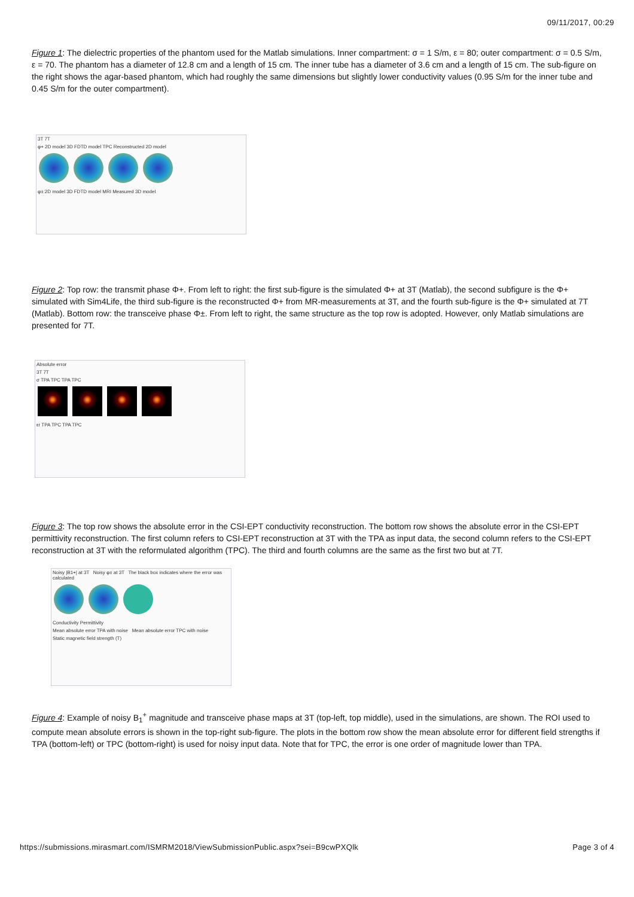09/11/2017, 00:29
Figure 1: The dielectric properties of the phantom used for the Matlab simulations. Inner compartment: σ = 1 S/m, ε = 80; outer compartment: σ = 0.5 S/m, ε = 70. The phantom has a diameter of 12.8 cm and a length of 15 cm. The inner tube has a diameter of 3.6 cm and a length of 15 cm. The sub-figure on the right shows the agar-based phantom, which had roughly the same dimensions but slightly lower conductivity values (0.95 S/m for the inner tube and 0.45 S/m for the outer compartment).
3T 7T
φ+ 2D model 3D FDTD model TPC Reconstructed 2D model
φ± 2D model 3D FDTD model MRI Measured 3D model
Figure 2: Top row: the transmit phase Φ+. From left to right: the first sub-figure is the simulated Φ+ at 3T (Matlab), the second subfigure is the Φ+ simulated with Sim4Life, the third sub-figure is the reconstructed Φ+ from MR-measurements at 3T, and the fourth sub-figure is the Φ+ simulated at 7T (Matlab). Bottom row: the transceive phase Φ±. From left to right, the same structure as the top row is adopted. However, only Matlab simulations are presented for 7T.
Absolute error
3T 7T
σ TPA TPC TPA TPC
εr TPA TPC TPA TPC
Figure 3: The top row shows the absolute error in the CSI-EPT conductivity reconstruction. The bottom row shows the absolute error in the CSI-EPT permittivity reconstruction. The first column refers to CSI-EPT reconstruction at 3T with the TPA as input data, the second column refers to the CSI-EPT reconstruction at 3T with the reformulated algorithm (TPC). The third and fourth columns are the same as the first two but at 7T.
Noisy |B1+| at 3T Noisy φ± at 3T The black box indicates where the error was calculated
Conductivity Permittivity
Mean absolute error TPA with noise Mean absolute error TPC with noise
Static magnetic field strength (T)
Figure 4: Example of noisy B<sub>1</sub><sup>+</sup> magnitude and transceive phase maps at 3T (top-left, top middle), used in the simulations, are shown. The ROI used to compute mean absolute errors is shown in the top-right sub-figure. The plots in the bottom row show the mean absolute error for different field strengths if TPA (bottom-left) or TPC (bottom-right) is used for noisy input data. Note that for TPC, the error is one order of magnitude lower than TPA.
https://submissions.mirasmart.com/ISMRM2018/ViewSubmissionPublic.aspx?sei=B9cwPXQlk Page 3 of 4